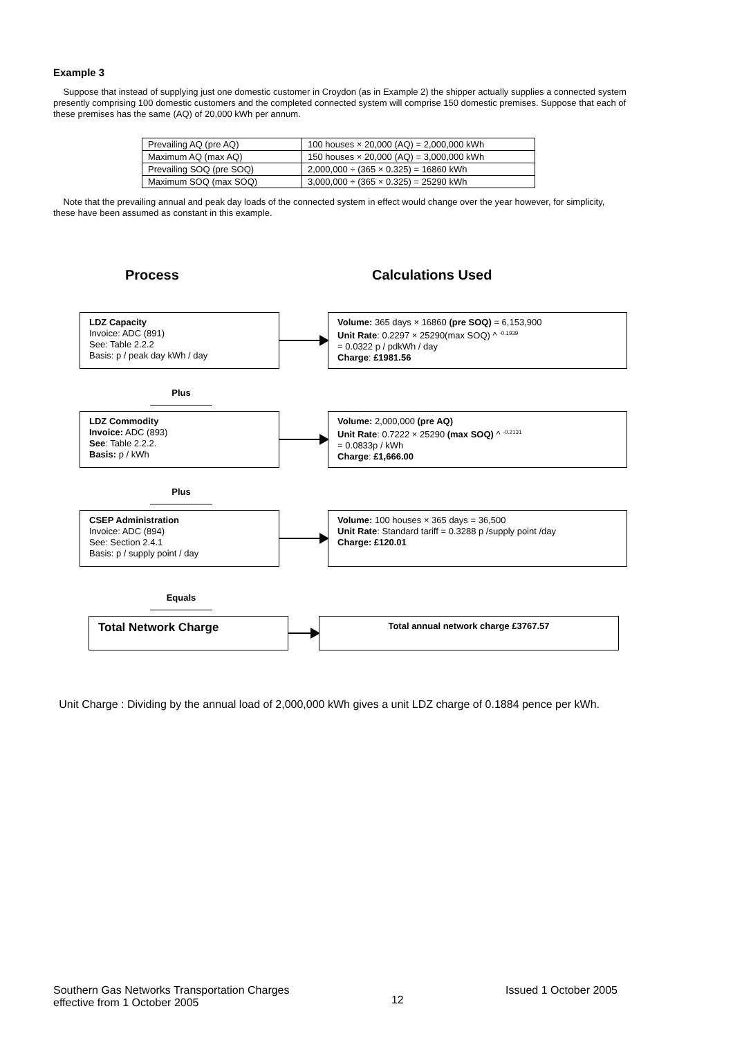Example 3
Suppose that instead of supplying just one domestic customer in Croydon (as in Example 2) the shipper actually supplies a connected system presently comprising 100 domestic customers and the completed connected system will comprise 150 domestic premises. Suppose that each of these premises has the same (AQ) of 20,000 kWh per annum.
| Prevailing AQ (pre AQ) | 100 houses × 20,000 (AQ) = 2,000,000 kWh |
| Maximum AQ (max AQ) | 150 houses × 20,000 (AQ) = 3,000,000 kWh |
| Prevailing SOQ (pre SOQ) | 2,000,000 ÷ (365 × 0.325) = 16860 kWh |
| Maximum SOQ (max SOQ) | 3,000,000 ÷ (365 × 0.325) = 25290 kWh |
Note that the prevailing annual and peak day loads of the connected system in effect would change over the year however, for simplicity, these have been assumed as constant in this example.
Process Calculations Used
LDZ Capacity
Invoice: ADC (891)
See: Table 2.2.2
Basis: p / peak day kWh / day
Volume: 365 days × 16860 (pre SOQ) = 6,153,900
Unit Rate: 0.2297 × 25290(max SOQ) ^ <sup>-0.1939</sup>
= 0.0322 p / pdkWh / day
Charge: £1981.56
Plus
LDZ Commodity
Invoice: ADC (893)
See: Table 2.2.2.
Basis: p / kWh
Volume: 2,000,000 (pre AQ)
Unit Rate: 0.7222 × 25290 (max SOQ) ^ <sup>-0.2131</sup>
= 0.0833p / kWh
Charge: £1,666.00
Plus
CSEP Administration
Invoice: ADC (894)
See: Section 2.4.1
Basis: p / supply point / day
Volume: 100 houses × 365 days = 36,500
Unit Rate: Standard tariff = 0.3288 p /supply point /day
Charge: £120.01
Equals
Total Network Charge
Total annual network charge £3767.57
Unit Charge : Dividing by the annual load of 2,000,000 kWh gives a unit LDZ charge of 0.1884 pence per kWh.
Southern Gas Networks Transportation Charges
effective from 1 October 2005
12
Issued 1 October 2005